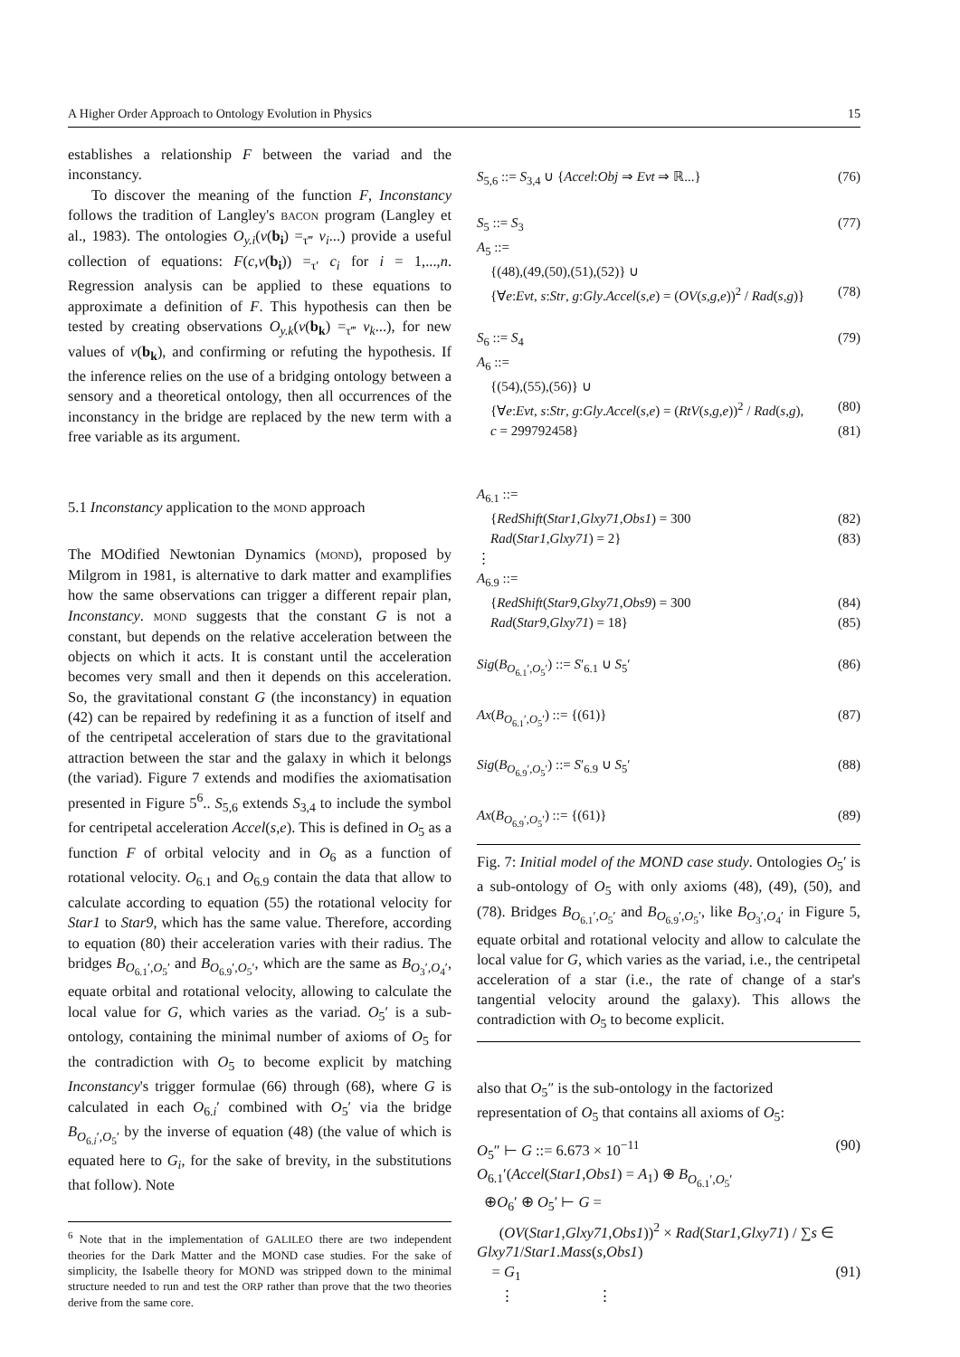A Higher Order Approach to Ontology Evolution in Physics 15
establishes a relationship F between the variad and the inconstancy.
To discover the meaning of the function F, Inconstancy follows the tradition of Langley's BACON program (Langley et al., 1983). The ontologies O<sub>y.i</sub>(v(b<sub>i</sub>) =<sub>τ‴</sub> v<sub>i</sub>...) provide a useful collection of equations: F(c,v(b<sub>i</sub>)) =<sub>τ′</sub> c<sub>i</sub> for i = 1,...,n. Regression analysis can be applied to these equations to approximate a definition of F. This hypothesis can then be tested by creating observations O<sub>y.k</sub>(v(b<sub>k</sub>) =<sub>τ‴</sub> v<sub>k</sub>...), for new values of v(b<sub>k</sub>), and confirming or refuting the hypothesis. If the inference relies on the use of a bridging ontology between a sensory and a theoretical ontology, then all occurrences of the inconstancy in the bridge are replaced by the new term with a free variable as its argument.
5.1 Inconstancy application to the MOND approach
The MOdified Newtonian Dynamics (MOND), proposed by Milgrom in 1981, is alternative to dark matter and examplifies how the same observations can trigger a different repair plan, Inconstancy. MOND suggests that the constant G is not a constant, but depends on the relative acceleration between the objects on which it acts. It is constant until the acceleration becomes very small and then it depends on this acceleration. So, the gravitational constant G (the inconstancy) in equation (42) can be repaired by redefining it as a function of itself and of the centripetal acceleration of stars due to the gravitational attraction between the star and the galaxy in which it belongs (the variad). Figure 7 extends and modifies the axiomatisation presented in Figure 5<sup>6</sup>.. S<sub>5,6</sub> extends S<sub>3,4</sub> to include the symbol for centripetal acceleration Accel(s,e). This is defined in O<sub>5</sub> as a function F of orbital velocity and in O<sub>6</sub> as a function of rotational velocity. O<sub>6.1</sub> and O<sub>6.9</sub> contain the data that allow to calculate according to equation (55) the rotational velocity for Star1 to Star9, which has the same value. Therefore, according to equation (80) their acceleration varies with their radius. The bridges B<sub>O<sub>6.1</sub>′,O<sub>5</sub>′</sub> and B<sub>O<sub>6.9</sub>′,O<sub>5</sub>′</sub>, which are the same as B<sub>O<sub>3</sub>′,O<sub>4</sub>′</sub>, equate orbital and rotational velocity, allowing to calculate the local value for G, which varies as the variad. O<sub>5</sub>′ is a sub-ontology, containing the minimal number of axioms of O<sub>5</sub> for the contradiction with O<sub>5</sub> to become explicit by matching Inconstancy's trigger formulae (66) through (68), where G is calculated in each O<sub>6.i</sub>′ combined with O<sub>5</sub>′ via the bridge B<sub>O<sub>6.i</sub>′,O<sub>5</sub>′</sub> by the inverse of equation (48) (the value of which is equated here to G<sub>i</sub>, for the sake of brevity, in the substitutions that follow). Note
<sup>6</sup> Note that in the implementation of GALILEO there are two independent theories for the Dark Matter and the MOND case studies. For the sake of simplicity, the Isabelle theory for MOND was stripped down to the minimal structure needed to run and test the ORP rather than prove that the two theories derive from the same core.
S<sub>5,6</sub> ::= S<sub>3,4</sub> ∪ {Accel:Obj ⇒ Evt ⇒ ℝ...} (76)
S<sub>5</sub> ::= S<sub>3</sub> (77)
A<sub>5</sub> ::=
{(48),(49,(50),(51),(52)} ∪
{∀e:Evt, s:Str, g:Gly.Accel(s,e) = (OV(s,g,e))<sup>2</sup> / Rad(s,g)} (78)
S<sub>6</sub> ::= S<sub>4</sub> (79)
A<sub>6</sub> ::=
{(54),(55),(56)} ∪
{∀e:Evt, s:Str, g:Gly.Accel(s,e) = (RtV(s,g,e))<sup>2</sup> / Rad(s,g), (80)
c = 299792458} (81)
A<sub>6.1</sub> ::=
{RedShift(Star1,Glxy71,Obs1) = 300 (82)
Rad(Star1,Glxy71) = 2} (83)
⋮
A<sub>6.9</sub> ::=
{RedShift(Star9,Glxy71,Obs9) = 300 (84)
Rad(Star9,Glxy71) = 18} (85)
Sig(B<sub>O<sub>6.1</sub>′,O<sub>5</sub>′</sub>) ::= S′<sub>6.1</sub> ∪ S<sub>5</sub>′ (86)
Ax(B<sub>O<sub>6.1</sub>′,O<sub>5</sub>′</sub>) ::= {(61)} (87)
Sig(B<sub>O<sub>6.9</sub>′,O<sub>5</sub>′</sub>) ::= S′<sub>6.9</sub> ∪ S<sub>5</sub>′ (88)
Ax(B<sub>O<sub>6.9</sub>′,O<sub>5</sub>′</sub>) ::= {(61)} (89)
Fig. 7: Initial model of the MOND case study. Ontologies O<sub>5</sub>′ is a sub-ontology of O<sub>5</sub> with only axioms (48), (49), (50), and (78). Bridges B<sub>O<sub>6.1</sub>′,O<sub>5</sub>′</sub> and B<sub>O<sub>6.9</sub>′,O<sub>5</sub>′</sub>, like B<sub>O<sub>3</sub>′,O<sub>4</sub>′</sub> in Figure 5, equate orbital and rotational velocity and allow to calculate the local value for G, which varies as the variad, i.e., the centripetal acceleration of a star (i.e., the rate of change of a star's tangential velocity around the galaxy). This allows the contradiction with O<sub>5</sub> to become explicit.
also that O<sub>5</sub>″ is the sub-ontology in the factorized representation of O<sub>5</sub> that contains all axioms of O<sub>5</sub>:
O<sub>5</sub>″ ⊢ G ::= 6.673 × 10<sup>−11</sup> (90)
O<sub>6.1</sub>′(Accel(Star1,Obs1) = A<sub>1</sub>) ⊕ B<sub>O<sub>6.1</sub>′,O<sub>5</sub>′</sub>
⊕O<sub>6</sub>′ ⊕ O<sub>5</sub>′ ⊢ G =
(OV(Star1,Glxy71,Obs1))<sup>2</sup> × Rad(Star1,Glxy71) / ∑s ∈ Glxy71/Star1.Mass(s,Obs1)
= G<sub>1</sub> (91)
⋮ ⋮